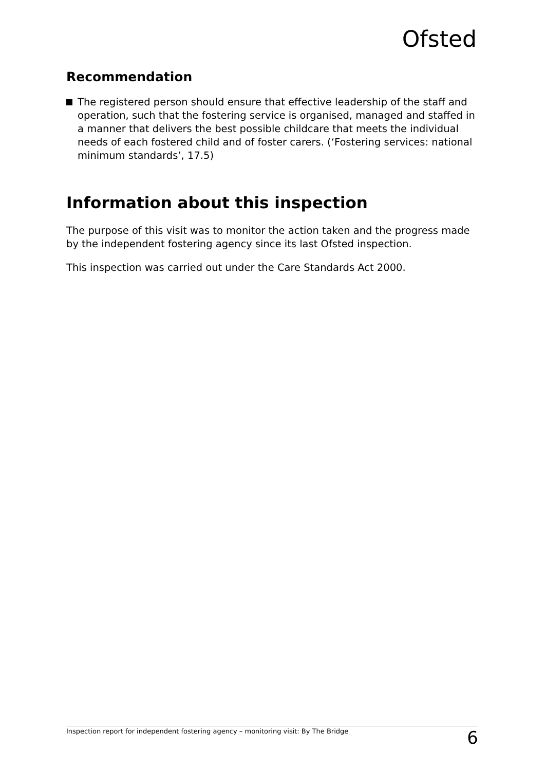Ofsted
Recommendation
The registered person should ensure that effective leadership of the staff and operation, such that the fostering service is organised, managed and staffed in a manner that delivers the best possible childcare that meets the individual needs of each fostered child and of foster carers. (‘Fostering services: national minimum standards’, 17.5)
Information about this inspection
The purpose of this visit was to monitor the action taken and the progress made by the independent fostering agency since its last Ofsted inspection.
This inspection was carried out under the Care Standards Act 2000.
Inspection report for independent fostering agency – monitoring visit: By The Bridge 6